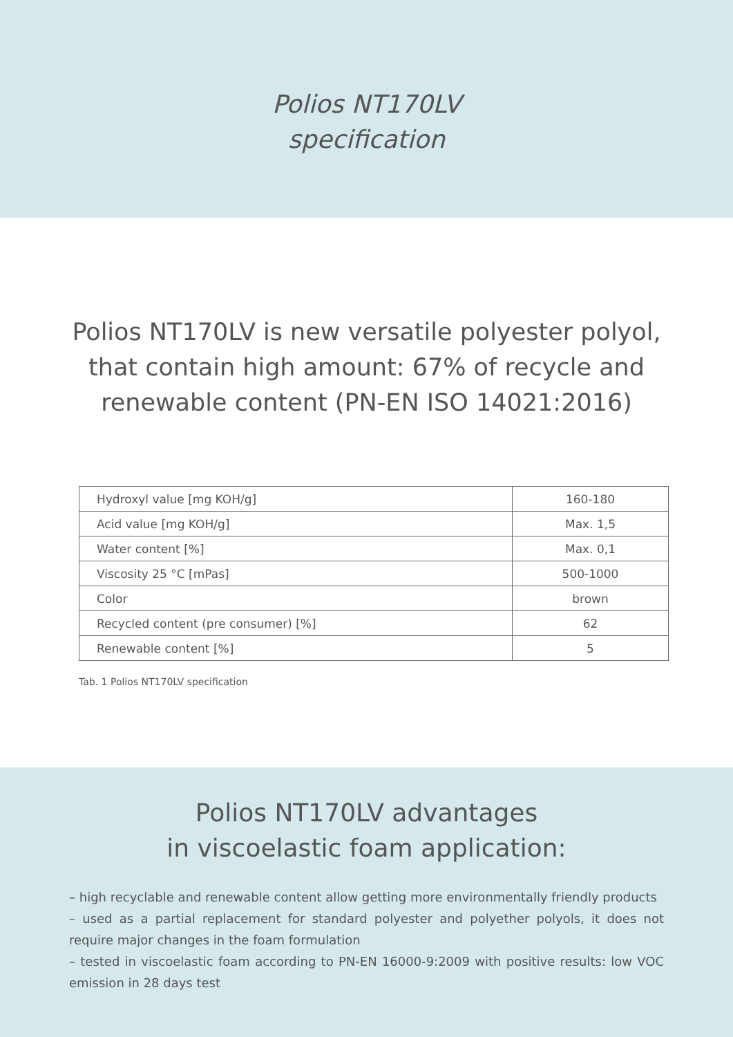Polios NT170LV
specification
Polios NT170LV is new versatile polyester polyol, that contain high amount: 67% of recycle and renewable content (PN-EN ISO 14021:2016)
| Hydroxyl value [mg KOH/g] | 160-180 |
| Acid value [mg KOH/g] | Max. 1,5 |
| Water content [%] | Max. 0,1 |
| Viscosity 25 °C [mPas] | 500-1000 |
| Color | brown |
| Recycled content (pre consumer) [%] | 62 |
| Renewable content [%] | 5 |
Tab. 1 Polios NT170LV specification
Polios NT170LV advantages
in viscoelastic foam application:
– high recyclable and renewable content allow getting more environmentally friendly products
– used as a partial replacement for standard polyester and polyether polyols, it does not require major changes in the foam formulation
– tested in viscoelastic foam according to PN-EN 16000-9:2009 with positive results: low VOC emission in 28 days test